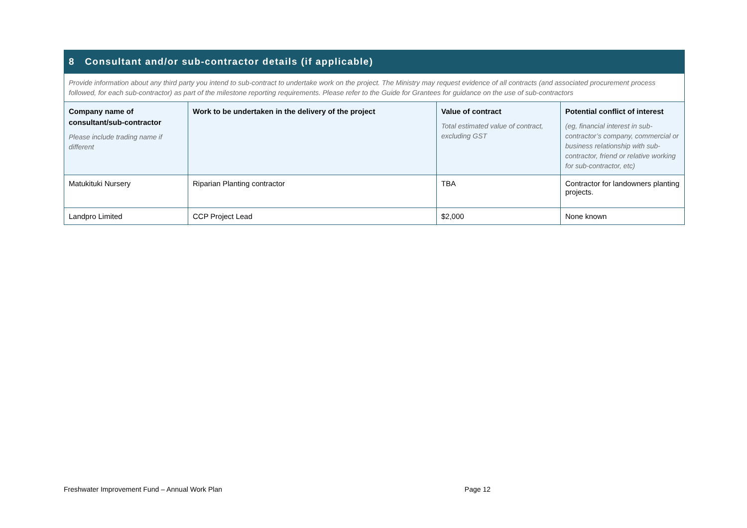| 8 Consultant and/or sub-contractor details (if applicable) | | | |
| Provide information about any third party you intend to sub-contract to undertake work on the project. The Ministry may request evidence of all contracts (and associated procurement process followed, for each sub-contractor) as part of the milestone reporting requirements. Please refer to the Guide for Grantees for guidance on the use of sub-contractors | | | |
| Company name of consultant/sub-contractor Please include trading name if different | Work to be undertaken in the delivery of the project | Value of contract Total estimated value of contract, excluding GST | Potential conflict of interest (eg, financial interest in sub-contractor’s company, commercial or business relationship with sub-contractor, friend or relative working for sub-contractor, etc) |
| Matukituki Nursery | Riparian Planting contractor | TBA | Contractor for landowners planting projects. |
| Landpro Limited | CCP Project Lead | $2,000 | None known |
Freshwater Improvement Fund – Annual Work Plan Page 12